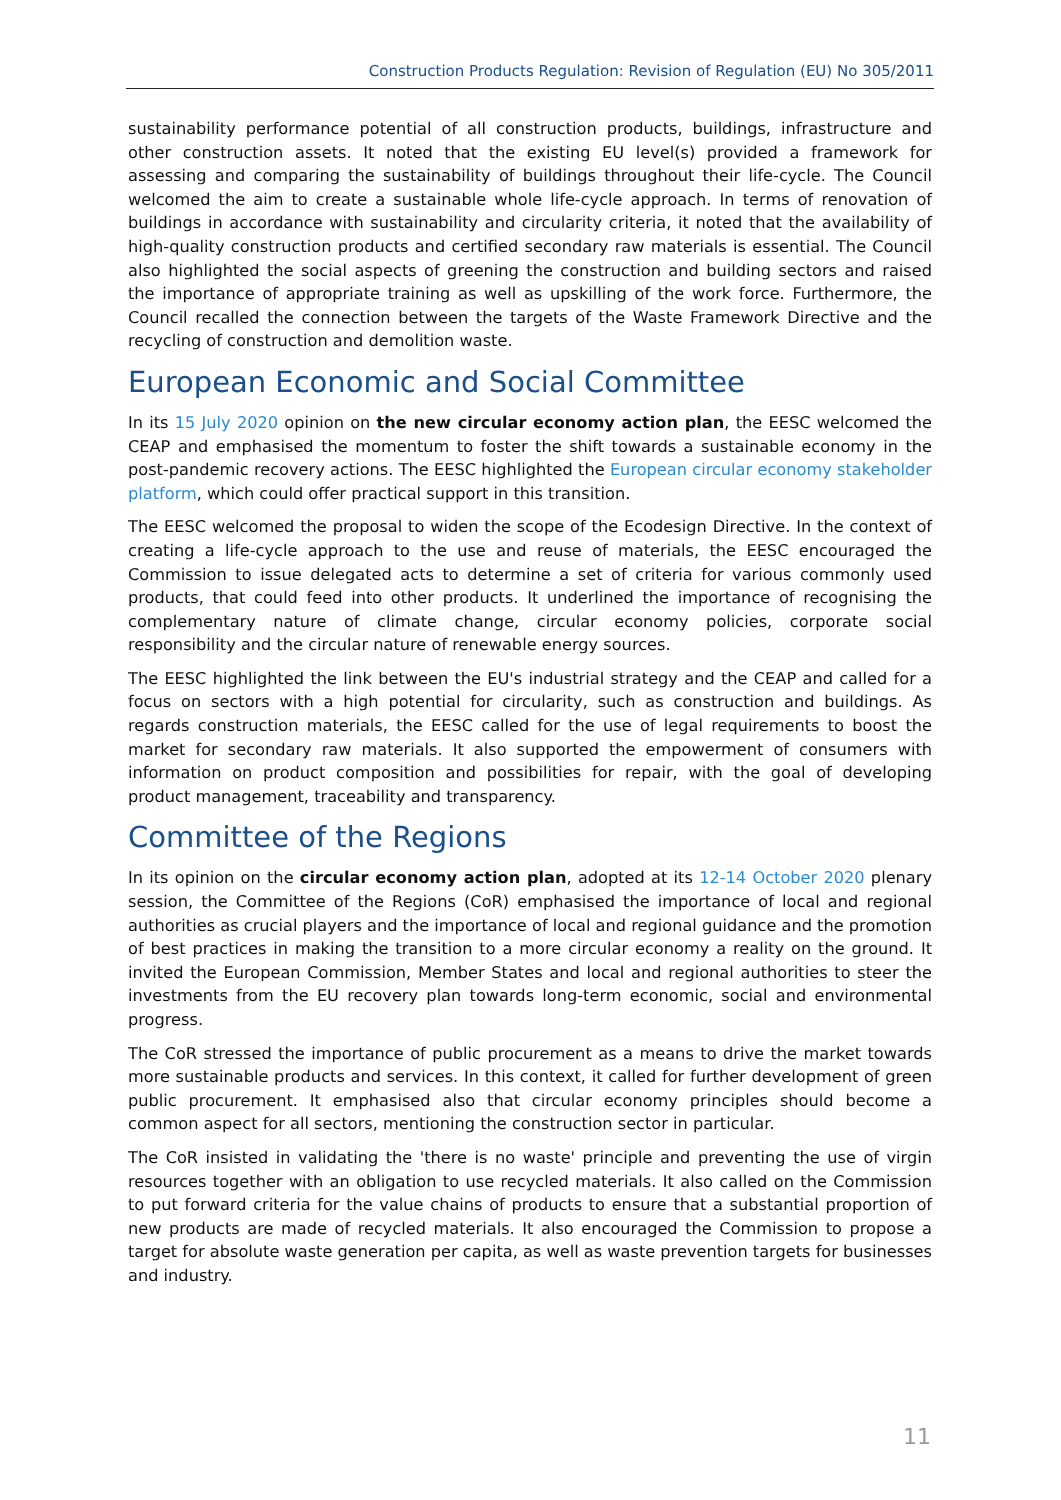Construction Products Regulation: Revision of Regulation (EU) No 305/2011
sustainability performance potential of all construction products, buildings, infrastructure and other construction assets. It noted that the existing EU level(s) provided a framework for assessing and comparing the sustainability of buildings throughout their life-cycle. The Council welcomed the aim to create a sustainable whole life-cycle approach. In terms of renovation of buildings in accordance with sustainability and circularity criteria, it noted that the availability of high-quality construction products and certified secondary raw materials is essential. The Council also highlighted the social aspects of greening the construction and building sectors and raised the importance of appropriate training as well as upskilling of the work force. Furthermore, the Council recalled the connection between the targets of the Waste Framework Directive and the recycling of construction and demolition waste.
European Economic and Social Committee
In its 15 July 2020 opinion on the new circular economy action plan, the EESC welcomed the CEAP and emphasised the momentum to foster the shift towards a sustainable economy in the post-pandemic recovery actions. The EESC highlighted the European circular economy stakeholder platform, which could offer practical support in this transition.
The EESC welcomed the proposal to widen the scope of the Ecodesign Directive. In the context of creating a life-cycle approach to the use and reuse of materials, the EESC encouraged the Commission to issue delegated acts to determine a set of criteria for various commonly used products, that could feed into other products. It underlined the importance of recognising the complementary nature of climate change, circular economy policies, corporate social responsibility and the circular nature of renewable energy sources.
The EESC highlighted the link between the EU's industrial strategy and the CEAP and called for a focus on sectors with a high potential for circularity, such as construction and buildings. As regards construction materials, the EESC called for the use of legal requirements to boost the market for secondary raw materials. It also supported the empowerment of consumers with information on product composition and possibilities for repair, with the goal of developing product management, traceability and transparency.
Committee of the Regions
In its opinion on the circular economy action plan, adopted at its 12-14 October 2020 plenary session, the Committee of the Regions (CoR) emphasised the importance of local and regional authorities as crucial players and the importance of local and regional guidance and the promotion of best practices in making the transition to a more circular economy a reality on the ground. It invited the European Commission, Member States and local and regional authorities to steer the investments from the EU recovery plan towards long-term economic, social and environmental progress.
The CoR stressed the importance of public procurement as a means to drive the market towards more sustainable products and services. In this context, it called for further development of green public procurement. It emphasised also that circular economy principles should become a common aspect for all sectors, mentioning the construction sector in particular.
The CoR insisted in validating the 'there is no waste' principle and preventing the use of virgin resources together with an obligation to use recycled materials. It also called on the Commission to put forward criteria for the value chains of products to ensure that a substantial proportion of new products are made of recycled materials. It also encouraged the Commission to propose a target for absolute waste generation per capita, as well as waste prevention targets for businesses and industry.
11